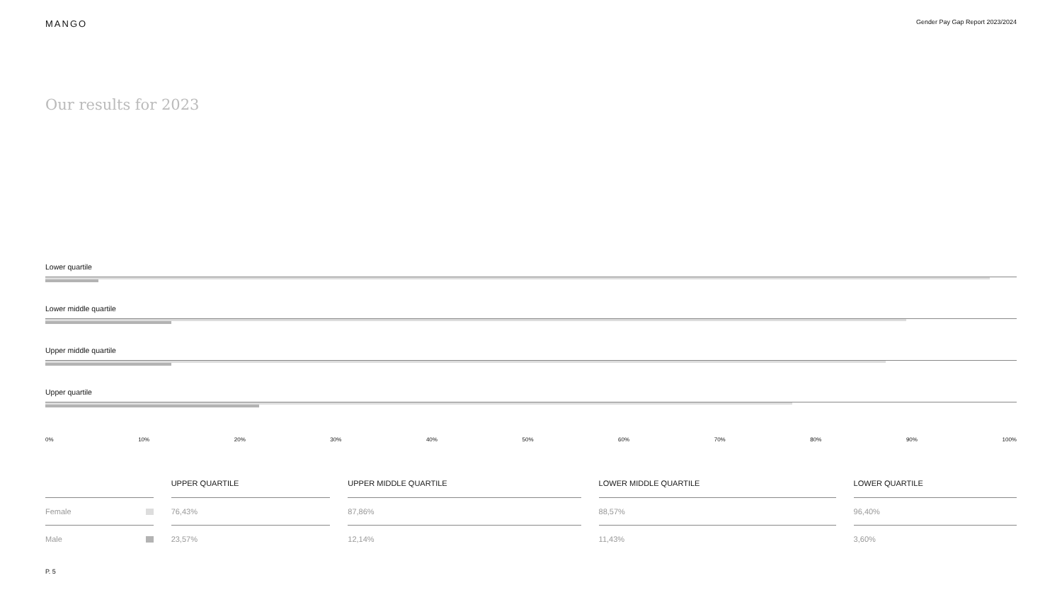MANGO
Gender Pay Gap Report 2023/2024
Our results for 2023
Lower quartile
Lower middle quartile
Upper middle quartile
Upper quartile
0% 10% 20% 30% 40% 50% 60% 70% 80% 90% 100%
| | UPPER QUARTILE | UPPER MIDDLE QUARTILE | LOWER MIDDLE QUARTILE | LOWER QUARTILE |
| --- | --- | --- | --- | --- |
| Female | 76,43% | 87,86% | 88,57% | 96,40% |
| Male | 23,57% | 12,14% | 11,43% | 3,60% |
P. 5